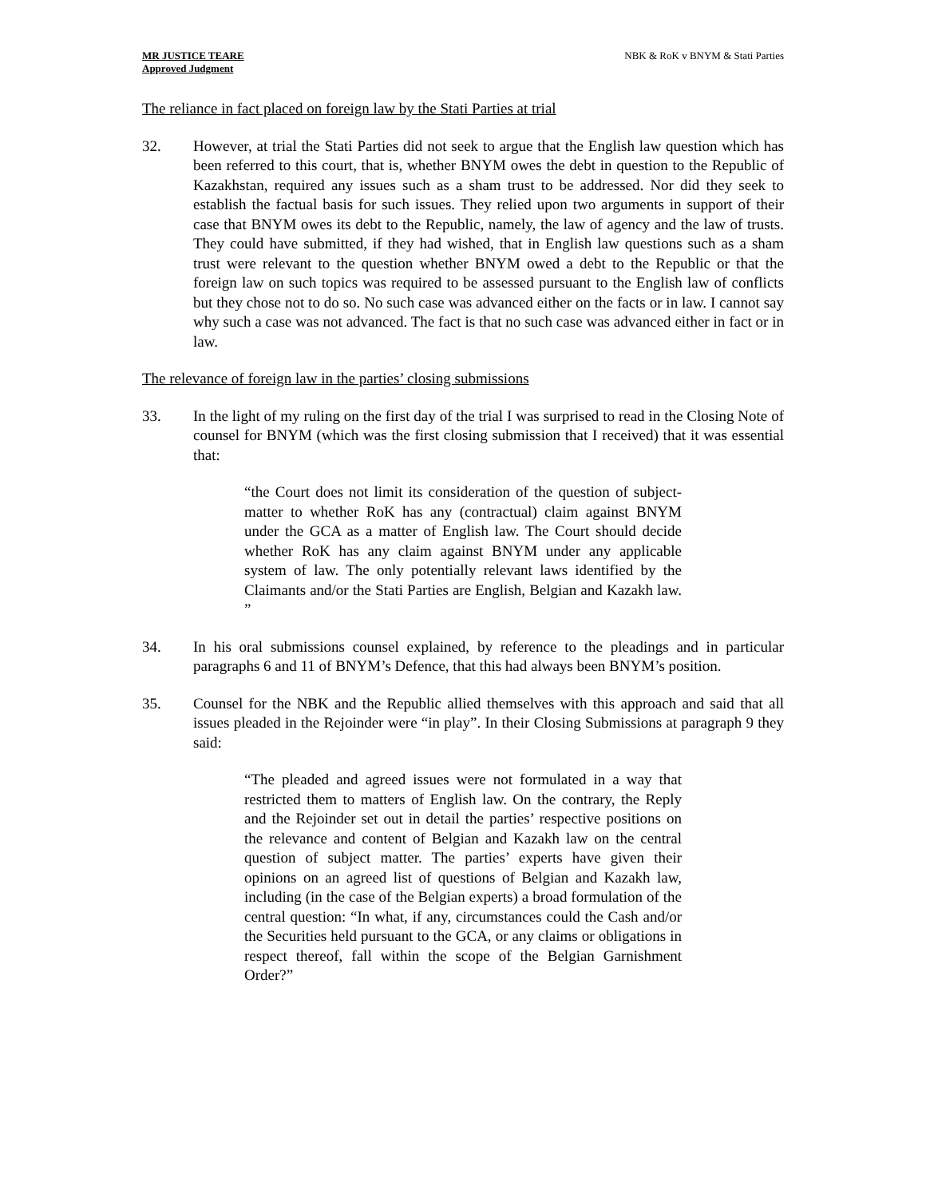MR JUSTICE TEARE
Approved Judgment
NBK & RoK v BNYM & Stati Parties
The reliance in fact placed on foreign law by the Stati Parties at trial
32. However, at trial the Stati Parties did not seek to argue that the English law question which has been referred to this court, that is, whether BNYM owes the debt in question to the Republic of Kazakhstan, required any issues such as a sham trust to be addressed. Nor did they seek to establish the factual basis for such issues. They relied upon two arguments in support of their case that BNYM owes its debt to the Republic, namely, the law of agency and the law of trusts. They could have submitted, if they had wished, that in English law questions such as a sham trust were relevant to the question whether BNYM owed a debt to the Republic or that the foreign law on such topics was required to be assessed pursuant to the English law of conflicts but they chose not to do so. No such case was advanced either on the facts or in law. I cannot say why such a case was not advanced. The fact is that no such case was advanced either in fact or in law.
The relevance of foreign law in the parties’ closing submissions
33. In the light of my ruling on the first day of the trial I was surprised to read in the Closing Note of counsel for BNYM (which was the first closing submission that I received) that it was essential that:
“the Court does not limit its consideration of the question of subject-matter to whether RoK has any (contractual) claim against BNYM under the GCA as a matter of English law. The Court should decide whether RoK has any claim against BNYM under any applicable system of law. The only potentially relevant laws identified by the Claimants and/or the Stati Parties are English, Belgian and Kazakh law. ”
34. In his oral submissions counsel explained, by reference to the pleadings and in particular paragraphs 6 and 11 of BNYM’s Defence, that this had always been BNYM’s position.
35. Counsel for the NBK and the Republic allied themselves with this approach and said that all issues pleaded in the Rejoinder were “in play”. In their Closing Submissions at paragraph 9 they said:
“The pleaded and agreed issues were not formulated in a way that restricted them to matters of English law. On the contrary, the Reply and the Rejoinder set out in detail the parties’ respective positions on the relevance and content of Belgian and Kazakh law on the central question of subject matter. The parties’ experts have given their opinions on an agreed list of questions of Belgian and Kazakh law, including (in the case of the Belgian experts) a broad formulation of the central question: “In what, if any, circumstances could the Cash and/or the Securities held pursuant to the GCA, or any claims or obligations in respect thereof, fall within the scope of the Belgian Garnishment Order?”